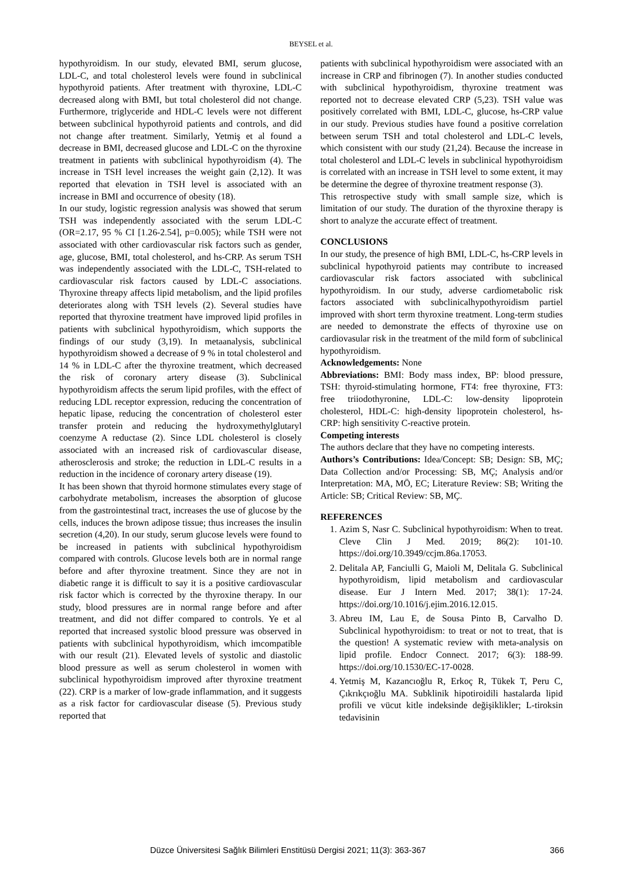BEYSEL et al.
hypothyroidism. In our study, elevated BMI, serum glucose, LDL-C, and total cholesterol levels were found in subclinical hypothyroid patients. After treatment with thyroxine, LDL-C decreased along with BMI, but total cholesterol did not change. Furthermore, triglyceride and HDL-C levels were not different between subclinical hypothyroid patients and controls, and did not change after treatment. Similarly, Yetmiş et al found a decrease in BMI, decreased glucose and LDL-C on the thyroxine treatment in patients with subclinical hypothyroidism (4). The increase in TSH level increases the weight gain (2,12). It was reported that elevation in TSH level is associated with an increase in BMI and occurrence of obesity (18).
In our study, logistic regression analysis was showed that serum TSH was independently associated with the serum LDL-C (OR=2.17, 95 % CI [1.26-2.54], p=0.005); while TSH were not associated with other cardiovascular risk factors such as gender, age, glucose, BMI, total cholesterol, and hs-CRP. As serum TSH was independently associated with the LDL-C, TSH-related to cardiovascular risk factors caused by LDL-C associations. Thyroxine threapy affects lipid metabolism, and the lipid profiles deteriorates along with TSH levels (2). Several studies have reported that thyroxine treatment have improved lipid profiles in patients with subclinical hypothyroidism, which supports the findings of our study (3,19). In metaanalysis, subclinical hypothyroidism showed a decrease of 9 % in total cholesterol and 14 % in LDL-C after the thyroxine treatment, which decreased the risk of coronary artery disease (3). Subclinical hypothyroidism affects the serum lipid profiles, with the effect of reducing LDL receptor expression, reducing the concentration of hepatic lipase, reducing the concentration of cholesterol ester transfer protein and reducing the hydroxymethylglutaryl coenzyme A reductase (2). Since LDL cholesterol is closely associated with an increased risk of cardiovascular disease, atherosclerosis and stroke; the reduction in LDL-C results in a reduction in the incidence of coronary artery disease (19).
It has been shown that thyroid hormone stimulates every stage of carbohydrate metabolism, increases the absorption of glucose from the gastrointestinal tract, increases the use of glucose by the cells, induces the brown adipose tissue; thus increases the insulin secretion (4,20). In our study, serum glucose levels were found to be increased in patients with subclinical hypothyroidism compared with controls. Glucose levels both are in normal range before and after thyroxine treatment. Since they are not in diabetic range it is difficult to say it is a positive cardiovascular risk factor which is corrected by the thyroxine therapy. In our study, blood pressures are in normal range before and after treatment, and did not differ compared to controls. Ye et al reported that increased systolic blood pressure was observed in patients with subclinical hypothyroidism, which imcompatible with our result (21). Elevated levels of systolic and diastolic blood pressure as well as serum cholesterol in women with subclinical hypothyroidism improved after thyroxine treatment (22). CRP is a marker of low-grade inflammation, and it suggests as a risk factor for cardiovascular disease (5). Previous study reported that
patients with subclinical hypothyroidism were associated with an increase in CRP and fibrinogen (7). In another studies conducted with subclinical hypothyroidism, thyroxine treatment was reported not to decrease elevated CRP (5,23). TSH value was positively correlated with BMI, LDL-C, glucose, hs-CRP value in our study. Previous studies have found a positive correlation between serum TSH and total cholesterol and LDL-C levels, which consistent with our study (21,24). Because the increase in total cholesterol and LDL-C levels in subclinical hypothyroidism is correlated with an increase in TSH level to some extent, it may be determine the degree of thyroxine treatment response (3).
This retrospective study with small sample size, which is limitation of our study. The duration of the thyroxine therapy is short to analyze the accurate effect of treatment.
CONCLUSIONS
In our study, the presence of high BMI, LDL-C, hs-CRP levels in subclinical hypothyroid patients may contribute to increased cardiovascular risk factors associated with subclinical hypothyroidism. In our study, adverse cardiometabolic risk factors associated with subclinicalhypothyroidism partiel improved with short term thyroxine treatment. Long-term studies are needed to demonstrate the effects of thyroxine use on cardiovasular risk in the treatment of the mild form of subclinical hypothyroidism.
Acknowledgements: None
Abbreviations: BMI: Body mass index, BP: blood pressure, TSH: thyroid-stimulating hormone, FT4: free thyroxine, FT3: free triiodothyronine, LDL-C: low-density lipoprotein cholesterol, HDL-C: high-density lipoprotein cholesterol, hs-CRP: high sensitivity C-reactive protein.
Competing interests
The authors declare that they have no competing interests.
Authors’s Contributions: Idea/Concept: SB; Design: SB, MÇ; Data Collection and/or Processing: SB, MÇ; Analysis and/or Interpretation: MA, MÖ, EC; Literature Review: SB; Writing the Article: SB; Critical Review: SB, MÇ.
REFERENCES
1. Azim S, Nasr C. Subclinical hypothyroidism: When to treat. Cleve Clin J Med. 2019; 86(2): 101-10. https://doi.org/10.3949/ccjm.86a.17053.
2. Delitala AP, Fanciulli G, Maioli M, Delitala G. Subclinical hypothyroidism, lipid metabolism and cardiovascular disease. Eur J Intern Med. 2017; 38(1): 17-24. https://doi.org/10.1016/j.ejim.2016.12.015.
3. Abreu IM, Lau E, de Sousa Pinto B, Carvalho D. Subclinical hypothyroidism: to treat or not to treat, that is the question! A systematic review with meta-analysis on lipid profile. Endocr Connect. 2017; 6(3): 188-99. https://doi.org/10.1530/EC-17-0028.
4. Yetmiş M, Kazancıoğlu R, Erkoç R, Tükek T, Peru C, Çıkrıkçıoğlu MA. Subklinik hipotiroidili hastalarda lipid profili ve vücut kitle indeksinde değişiklikler; L-tiroksin tedavisinin
Düzce Üniversitesi Sağlık Bilimleri Enstitüsü Dergisi 2021; 11(3): 363-367 366